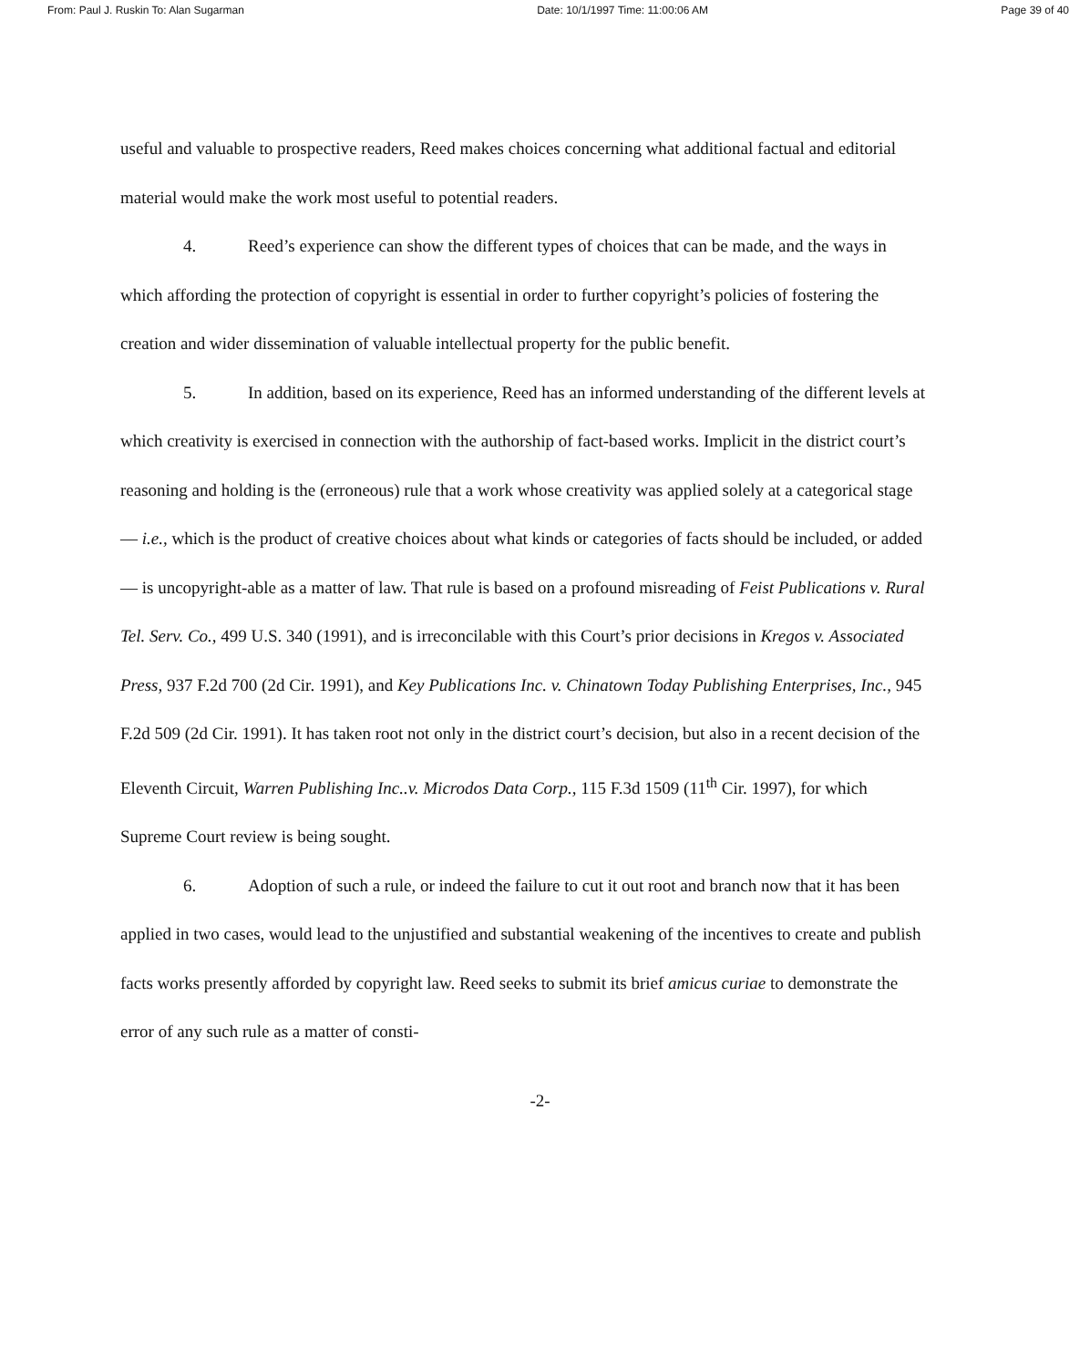From: Paul J. Ruskin To: Alan Sugarman Date: 10/1/1997 Time: 11:00:06 AM Page 39 of 40
useful and valuable to prospective readers, Reed makes choices concerning what additional factual and editorial material would make the work most useful to potential readers.
4. Reed’s experience can show the different types of choices that can be made, and the ways in which affording the protection of copyright is essential in order to further copyright’s policies of fostering the creation and wider dissemination of valuable intellectual property for the public benefit.
5. In addition, based on its experience, Reed has an informed understanding of the different levels at which creativity is exercised in connection with the authorship of fact-based works. Implicit in the district court’s reasoning and holding is the (erroneous) rule that a work whose creativity was applied solely at a categorical stage — i.e., which is the product of creative choices about what kinds or categories of facts should be included, or added — is uncopyright-able as a matter of law. That rule is based on a profound misreading of Feist Publications v. Rural Tel. Serv. Co., 499 U.S. 340 (1991), and is irreconcilable with this Court’s prior decisions in Kregos v. Associated Press, 937 F.2d 700 (2d Cir. 1991), and Key Publications Inc. v. Chinatown Today Publishing Enterprises, Inc., 945 F.2d 509 (2d Cir. 1991). It has taken root not only in the district court’s decision, but also in a recent decision of the Eleventh Circuit, Warren Publishing Inc..v. Microdos Data Corp., 115 F.3d 1509 (11<sup>th</sup> Cir. 1997), for which Supreme Court review is being sought.
6. Adoption of such a rule, or indeed the failure to cut it out root and branch now that it has been applied in two cases, would lead to the unjustified and substantial weakening of the incentives to create and publish facts works presently afforded by copyright law. Reed seeks to submit its brief amicus curiae to demonstrate the error of any such rule as a matter of consti-
-2-